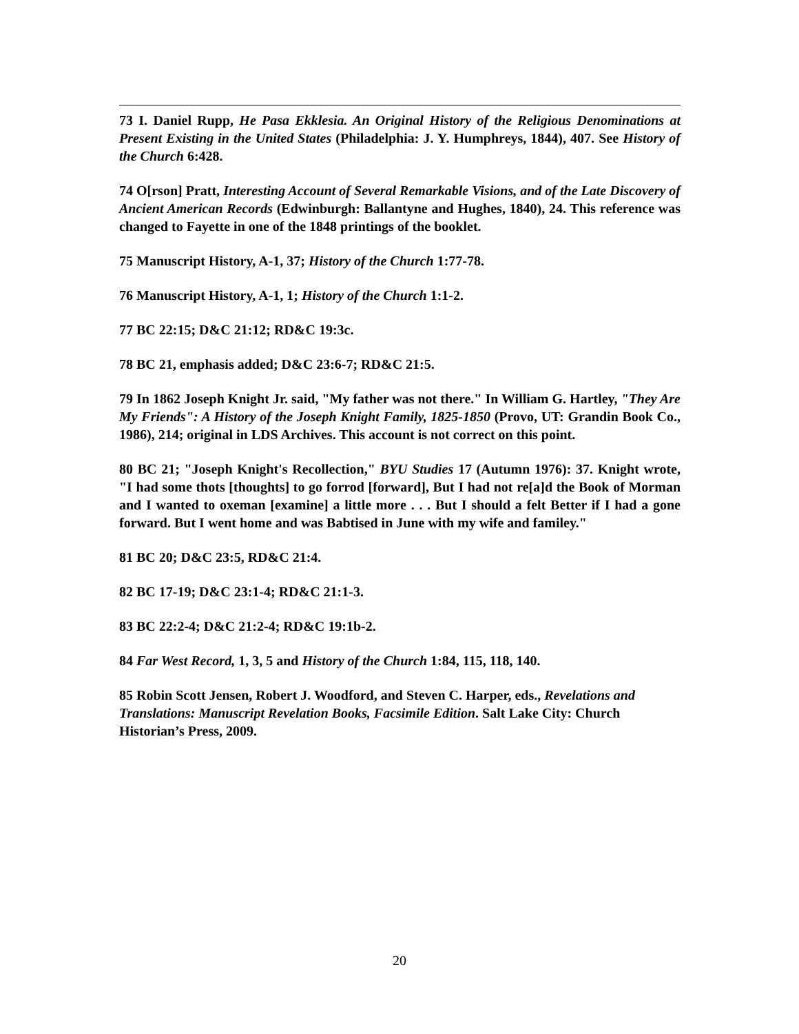73 I. Daniel Rupp, He Pasa Ekklesia. An Original History of the Religious Denominations at Present Existing in the United States (Philadelphia: J. Y. Humphreys, 1844), 407. See History of the Church 6:428.
74 O[rson] Pratt, Interesting Account of Several Remarkable Visions, and of the Late Discovery of Ancient American Records (Edwinburgh: Ballantyne and Hughes, 1840), 24. This reference was changed to Fayette in one of the 1848 printings of the booklet.
75 Manuscript History, A-1, 37; History of the Church 1:77-78.
76 Manuscript History, A-1, 1; History of the Church 1:1-2.
77 BC 22:15; D&C 21:12; RD&C 19:3c.
78 BC 21, emphasis added; D&C 23:6-7; RD&C 21:5.
79 In 1862 Joseph Knight Jr. said, "My father was not there." In William G. Hartley, "They Are My Friends": A History of the Joseph Knight Family, 1825-1850 (Provo, UT: Grandin Book Co., 1986), 214; original in LDS Archives. This account is not correct on this point.
80 BC 21; "Joseph Knight's Recollection," BYU Studies 17 (Autumn 1976): 37. Knight wrote, "I had some thots [thoughts] to go forrod [forward], But I had not re[a]d the Book of Morman and I wanted to oxeman [examine] a little more . . . But I should a felt Better if I had a gone forward. But I went home and was Babtised in June with my wife and familey."
81 BC 20; D&C 23:5, RD&C 21:4.
82 BC 17-19; D&C 23:1-4; RD&C 21:1-3.
83 BC 22:2-4; D&C 21:2-4; RD&C 19:1b-2.
84 Far West Record, 1, 3, 5 and History of the Church 1:84, 115, 118, 140.
85 Robin Scott Jensen, Robert J. Woodford, and Steven C. Harper, eds., Revelations and Translations: Manuscript Revelation Books, Facsimile Edition. Salt Lake City: Church Historian’s Press, 2009.
20